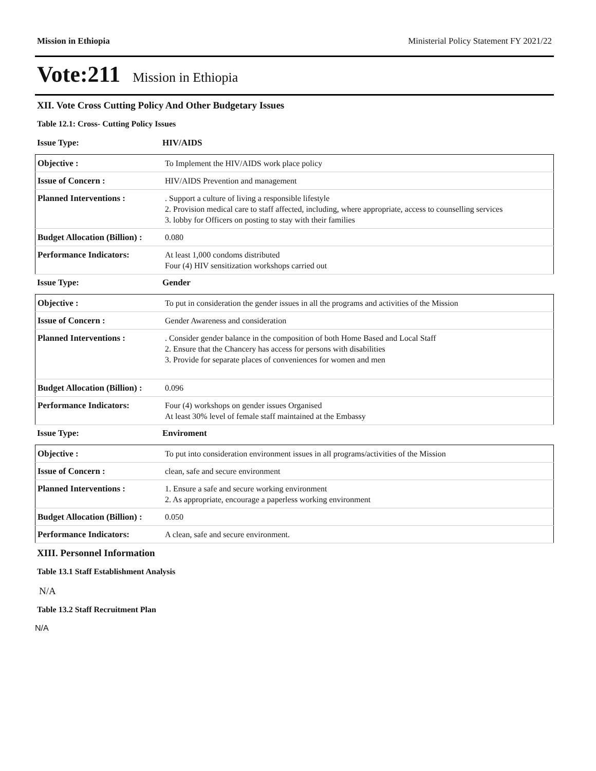Mission in Ethiopia Ministerial Policy Statement FY 2021/22
Vote:211 Mission in Ethiopia
XII. Vote Cross Cutting Policy And Other Budgetary Issues
Table 12.1: Cross- Cutting Policy Issues
Issue Type: HIV/AIDS
| Objective : | To Implement the HIV/AIDS work place policy |
| Issue of Concern : | HIV/AIDS Prevention and management |
| Planned Interventions : | . Support a culture of living a responsible lifestyle 2. Provision medical care to staff affected, including, where appropriate, access to counselling services 3. lobby for Officers on posting to stay with their families |
| Budget Allocation (Billion) : | 0.080 |
| Performance Indicators: | At least 1,000 condoms distributed Four (4) HIV sensitization workshops carried out |
Issue Type: Gender
| Objective : | To put in consideration the gender issues in all the programs and activities of the Mission |
| Issue of Concern : | Gender Awareness and consideration |
| Planned Interventions : | . Consider gender balance in the composition of both Home Based and Local Staff 2. Ensure that the Chancery has access for persons with disabilities 3. Provide for separate places of conveniences for women and men |
| Budget Allocation (Billion) : | 0.096 |
| Performance Indicators: | Four (4) workshops on gender issues Organised At least 30% level of female staff maintained at the Embassy |
Issue Type: Enviroment
| Objective : | To put into consideration environment issues in all programs/activities of the Mission |
| Issue of Concern : | clean, safe and secure environment |
| Planned Interventions : | 1. Ensure a safe and secure working environment 2. As appropriate, encourage a paperless working environment |
| Budget Allocation (Billion) : | 0.050 |
| Performance Indicators: | A clean, safe and secure environment. |
XIII. Personnel Information
Table 13.1 Staff Establishment Analysis
N/A
Table 13.2 Staff Recruitment Plan
N/A